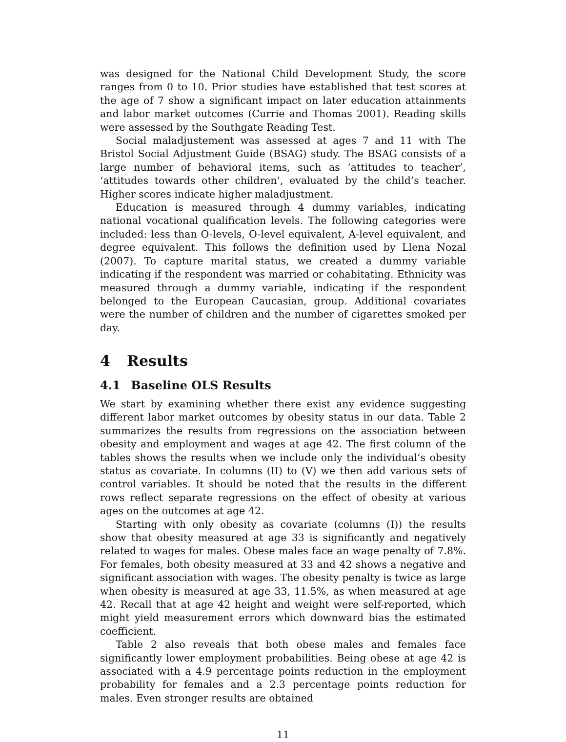was designed for the National Child Development Study, the score ranges from 0 to 10. Prior studies have established that test scores at the age of 7 show a significant impact on later education attainments and labor market outcomes (Currie and Thomas 2001). Reading skills were assessed by the Southgate Reading Test.
Social maladjustement was assessed at ages 7 and 11 with The Bristol Social Adjustment Guide (BSAG) study. The BSAG consists of a large number of behavioral items, such as ‘attitudes to teacher’, ‘attitudes towards other children’, evaluated by the child’s teacher. Higher scores indicate higher maladjustment.
Education is measured through 4 dummy variables, indicating national vocational qualification levels. The following categories were included: less than O-levels, O-level equivalent, A-level equivalent, and degree equivalent. This follows the definition used by Llena Nozal (2007). To capture marital status, we created a dummy variable indicating if the respondent was married or cohabitating. Ethnicity was measured through a dummy variable, indicating if the respondent belonged to the European Caucasian, group. Additional covariates were the number of children and the number of cigarettes smoked per day.
4 Results
4.1 Baseline OLS Results
We start by examining whether there exist any evidence suggesting different labor market outcomes by obesity status in our data. Table 2 summarizes the results from regressions on the association between obesity and employment and wages at age 42. The first column of the tables shows the results when we include only the individual’s obesity status as covariate. In columns (II) to (V) we then add various sets of control variables. It should be noted that the results in the different rows reflect separate regressions on the effect of obesity at various ages on the outcomes at age 42.
Starting with only obesity as covariate (columns (I)) the results show that obesity measured at age 33 is significantly and negatively related to wages for males. Obese males face an wage penalty of 7.8%. For females, both obesity measured at 33 and 42 shows a negative and significant association with wages. The obesity penalty is twice as large when obesity is measured at age 33, 11.5%, as when measured at age 42. Recall that at age 42 height and weight were self-reported, which might yield measurement errors which downward bias the estimated coefficient.
Table 2 also reveals that both obese males and females face significantly lower employment probabilities. Being obese at age 42 is associated with a 4.9 percentage points reduction in the employment probability for females and a 2.3 percentage points reduction for males. Even stronger results are obtained
11